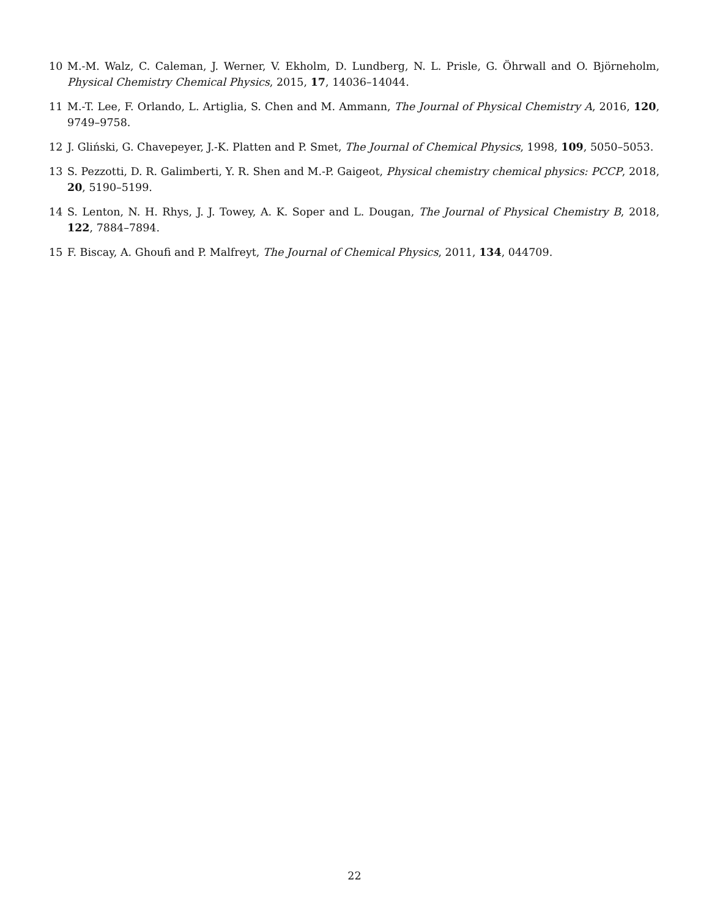10 M.-M. Walz, C. Caleman, J. Werner, V. Ekholm, D. Lundberg, N. L. Prisle, G. Öhrwall and O. Björneholm, Physical Chemistry Chemical Physics, 2015, 17, 14036–14044.
11 M.-T. Lee, F. Orlando, L. Artiglia, S. Chen and M. Ammann, The Journal of Physical Chemistry A, 2016, 120, 9749–9758.
12 J. Gliński, G. Chavepeyer, J.-K. Platten and P. Smet, The Journal of Chemical Physics, 1998, 109, 5050–5053.
13 S. Pezzotti, D. R. Galimberti, Y. R. Shen and M.-P. Gaigeot, Physical chemistry chemical physics: PCCP, 2018, 20, 5190–5199.
14 S. Lenton, N. H. Rhys, J. J. Towey, A. K. Soper and L. Dougan, The Journal of Physical Chemistry B, 2018, 122, 7884–7894.
15 F. Biscay, A. Ghoufi and P. Malfreyt, The Journal of Chemical Physics, 2011, 134, 044709.
22